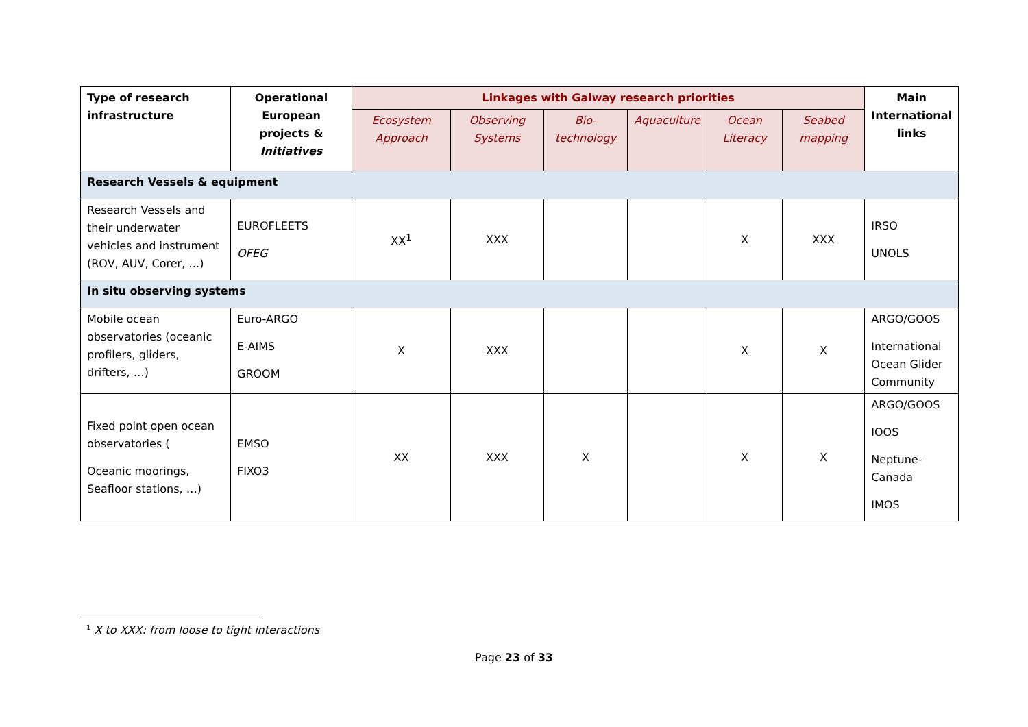| Type of research infrastructure | Operational European projects & Initiatives | Linkages with Galway research priorities | | | | | | Main International links |
| --- | --- | --- | --- | --- | --- | --- | --- | --- |
| | | Ecosystem Approach | Observing Systems | Bio-technology | Aquaculture | Ocean Literacy | Seabed mapping | |
| Research Vessels & equipment | | | | | | | | |
| Research Vessels and their underwater vehicles and instrument (ROV, AUV, Corer, …) | EUROFLEETS OFEG | XX<sup>1</sup> | XXX | | | X | XXX | IRSO UNOLS |
| In situ observing systems | | | | | | | | |
| Mobile ocean observatories (oceanic profilers, gliders, drifters, …) | Euro-ARGO E-AIMS GROOM | X | XXX | | | X | X | ARGO/GOOS International Ocean Glider Community |
| Fixed point open ocean observatories ( Oceanic moorings, Seafloor stations, …) | EMSO FIXO3 | XX | XXX | X | | X | X | ARGO/GOOS IOOS Neptune-Canada IMOS |
<sup>1</sup> X to XXX: from loose to tight interactions
Page 23 of 33